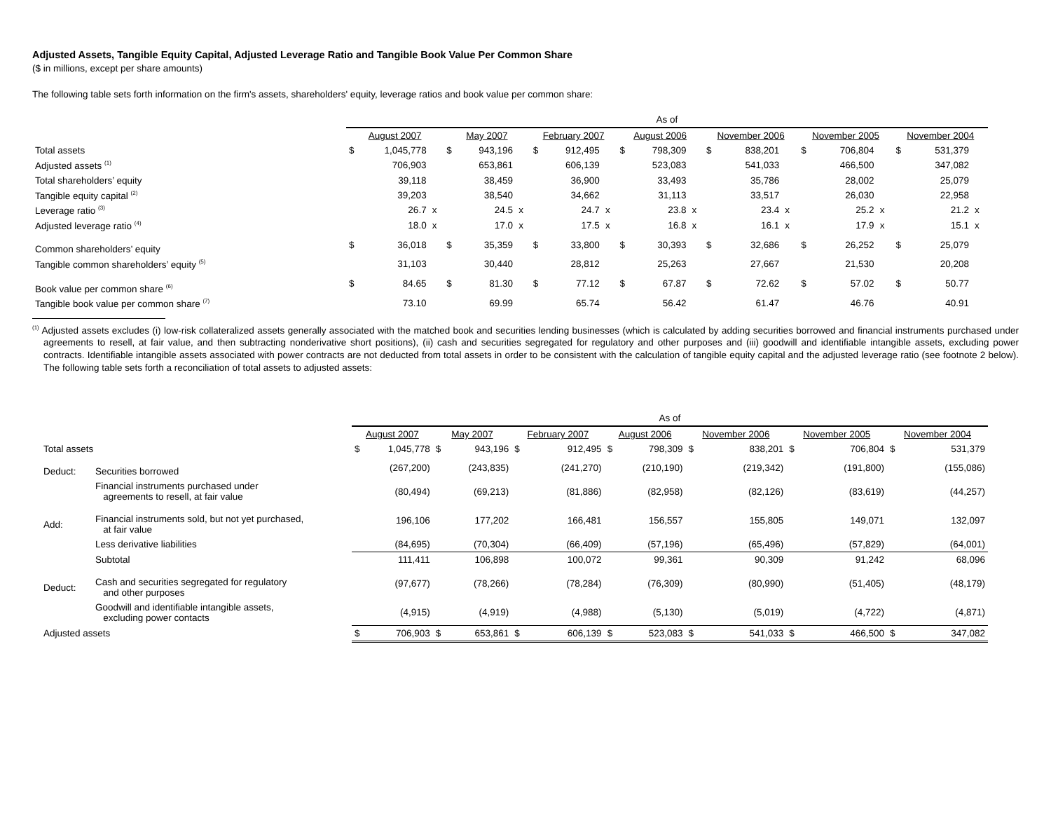Adjusted Assets, Tangible Equity Capital, Adjusted Leverage Ratio and Tangible Book Value Per Common Share
($ in millions, except per share amounts)
The following table sets forth information on the firm's assets, shareholders' equity, leverage ratios and book value per common share:
| | As of | | | | | | | | | | | | | | | | | | | | |
| | August 2007 | | | May 2007 | | | February 2007 | | | August 2006 | | | November 2006 | | | November 2005 | | | November 2004 | | |
| Total assets | $ | 1,045,778 | | $ | 943,196 | | $ | 912,495 | | $ | 798,309 | | $ | 838,201 | | $ | 706,804 | | $ | 531,379 | |
| Adjusted assets <sup>(1)</sup> | | 706,903 | | | 653,861 | | | 606,139 | | | 523,083 | | | 541,033 | | | 466,500 | | | 347,082 | |
| Total shareholders’ equity | | 39,118 | | | 38,459 | | | 36,900 | | | 33,493 | | | 35,786 | | | 28,002 | | | 25,079 | |
| Tangible equity capital <sup>(2)</sup> | | 39,203 | | | 38,540 | | | 34,662 | | | 31,113 | | | 33,517 | | | 26,030 | | | 22,958 | |
| Leverage ratio <sup>(3)</sup> | | 26.7 | x | | 24.5 | x | | 24.7 | x | | 23.8 | x | | 23.4 | x | | 25.2 | x | | 21.2 | x |
| Adjusted leverage ratio <sup>(4)</sup> | | 18.0 | x | | 17.0 | x | | 17.5 | x | | 16.8 | x | | 16.1 | x | | 17.9 | x | | 15.1 | x |
| Common shareholders’ equity | $ | 36,018 | | $ | 35,359 | | $ | 33,800 | | $ | 30,393 | | $ | 32,686 | | $ | 26,252 | | $ | 25,079 | |
| Tangible common shareholders’ equity <sup>(5)</sup> | | 31,103 | | | 30,440 | | | 28,812 | | | 25,263 | | | 27,667 | | | 21,530 | | | 20,208 | |
| Book value per common share <sup>(6)</sup> | $ | 84.65 | | $ | 81.30 | | $ | 77.12 | | $ | 67.87 | | $ | 72.62 | | $ | 57.02 | | $ | 50.77 | |
| Tangible book value per common share <sup>(7)</sup> | | 73.10 | | | 69.99 | | | 65.74 | | | 56.42 | | | 61.47 | | | 46.76 | | | 40.91 | |
<sup>(1)</sup> Adjusted assets excludes (i) low-risk collateralized assets generally associated with the matched book and securities lending businesses (which is calculated by adding securities borrowed and financial instruments purchased under agreements to resell, at fair value, and then subtracting nonderivative short positions), (ii) cash and securities segregated for regulatory and other purposes and (iii) goodwill and identifiable intangible assets, excluding power contracts. Identifiable intangible assets associated with power contracts are not deducted from total assets in order to be consistent with the calculation of tangible equity capital and the adjusted leverage ratio (see footnote 2 below). The following table sets forth a reconciliation of total assets to adjusted assets:
| | | As of | | | | | | | | | | | | | |
| | | August 2007 | | May 2007 | | February 2007 | | August 2006 | | November 2006 | | November 2005 | | November 2004 | |
| Total assets | | $ | 1,045,778 | $ | 943,196 | $ | 912,495 | $ | 798,309 | $ | 838,201 | $ | 706,804 | $ | 531,379 |
| Deduct: | Securities borrowed | | (267,200) | | (243,835) | | (241,270) | | (210,190) | | (219,342) | | (191,800) | | (155,086) |
| | Financial instruments purchased under agreements to resell, at fair value | | (80,494) | | (69,213) | | (81,886) | | (82,958) | | (82,126) | | (83,619) | | (44,257) |
| Add: | Financial instruments sold, but not yet purchased, at fair value | | 196,106 | | 177,202 | | 166,481 | | 156,557 | | 155,805 | | 149,071 | | 132,097 |
| | Less derivative liabilities | | (84,695) | | (70,304) | | (66,409) | | (57,196) | | (65,496) | | (57,829) | | (64,001) |
| | Subtotal | | 111,411 | | 106,898 | | 100,072 | | 99,361 | | 90,309 | | 91,242 | | 68,096 |
| Deduct: | Cash and securities segregated for regulatory and other purposes | | (97,677) | | (78,266) | | (78,284) | | (76,309) | | (80,990) | | (51,405) | | (48,179) |
| | Goodwill and identifiable intangible assets, excluding power contacts | | (4,915) | | (4,919) | | (4,988) | | (5,130) | | (5,019) | | (4,722) | | (4,871) |
| Adjusted assets | | $ | 706,903 | $ | 653,861 | $ | 606,139 | $ | 523,083 | $ | 541,033 | $ | 466,500 | $ | 347,082 |